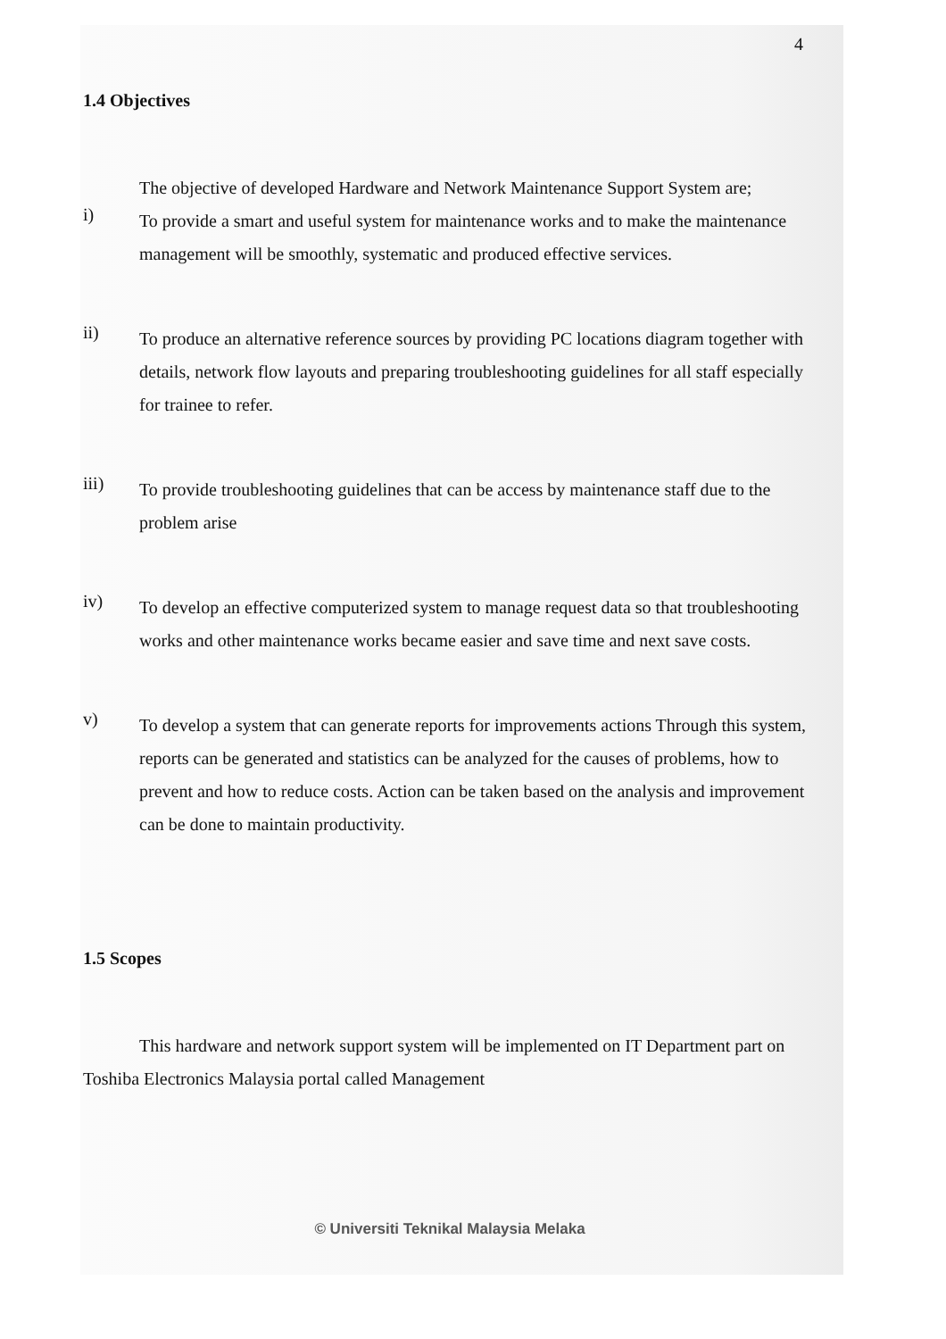4
1.4 Objectives
The objective of developed Hardware and Network Maintenance Support System are;
i)
To provide a smart and useful system for maintenance works and to make the maintenance management will be smoothly, systematic and produced effective services.
ii)
To produce an alternative reference sources by providing PC locations diagram together with details, network flow layouts and preparing troubleshooting guidelines for all staff especially for trainee to refer.
iii)
To provide troubleshooting guidelines that can be access by maintenance staff due to the problem arise
iv)
To develop an effective computerized system to manage request data so that troubleshooting works and other maintenance works became easier and save time and next save costs.
v)
To develop a system that can generate reports for improvements actions Through this system, reports can be generated and statistics can be analyzed for the causes of problems, how to prevent and how to reduce costs. Action can be taken based on the analysis and improvement can be done to maintain productivity.
1.5 Scopes
This hardware and network support system will be implemented on IT Department part on Toshiba Electronics Malaysia portal called Management
© Universiti Teknikal Malaysia Melaka